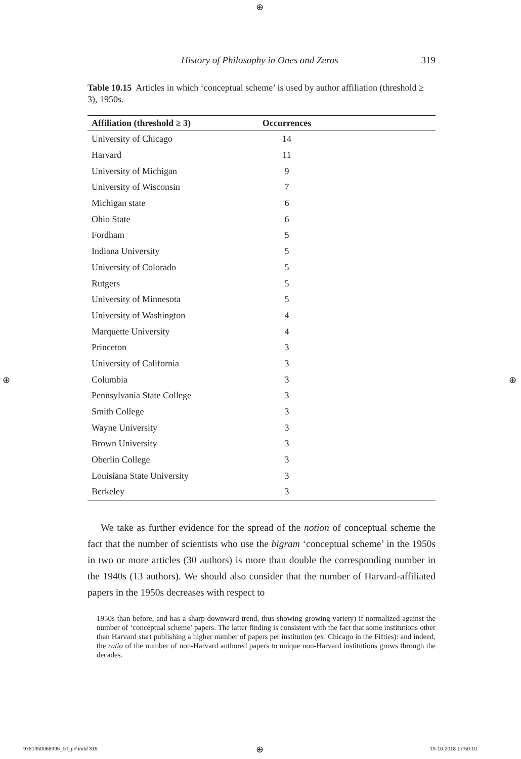⊕
History of Philosophy in Ones and Zeros 319
Table 10.15 Articles in which ‘conceptual scheme’ is used by author affiliation (threshold ≥ 3), 1950s.
| Affiliation (threshold ≥ 3) | Occurrences | |
| --- | --- | --- |
| University of Chicago | 14 | |
| Harvard | 11 | |
| University of Michigan | 9 | |
| University of Wisconsin | 7 | |
| Michigan state | 6 | |
| Ohio State | 6 | |
| Fordham | 5 | |
| Indiana University | 5 | |
| University of Colorado | 5 | |
| Rutgers | 5 | |
| University of Minnesota | 5 | |
| University of Washington | 4 | |
| Marquette University | 4 | |
| Princeton | 3 | |
| University of California | 3 | |
| Columbia | 3 | |
| Pennsylvania State College | 3 | |
| Smith College | 3 | |
| Wayne University | 3 | |
| Brown University | 3 | |
| Oberlin College | 3 | |
| Louisiana State University | 3 | |
| Berkeley | 3 | |
We take as further evidence for the spread of the notion of conceptual scheme the fact that the number of scientists who use the bigram ‘conceptual scheme’ in the 1950s in two or more articles (30 authors) is more than double the corresponding number in the 1940s (13 authors). We should also consider that the number of Harvard-affiliated papers in the 1950s decreases with respect to
1950s than before, and has a sharp downward trend, thus showing growing variety) if normalized against the number of ‘conceptual scheme’ papers. The latter finding is consistent with the fact that some institutions other than Harvard start publishing a higher number of papers per institution (ex. Chicago in the Fifties): and indeed, the ratio of the number of non-Harvard authored papers to unique non-Harvard institutions grows through the decades.
⊕ ⊕
9781350068995_txt_prf.indd 319 ⊕ 19-10-2018 17:50:10